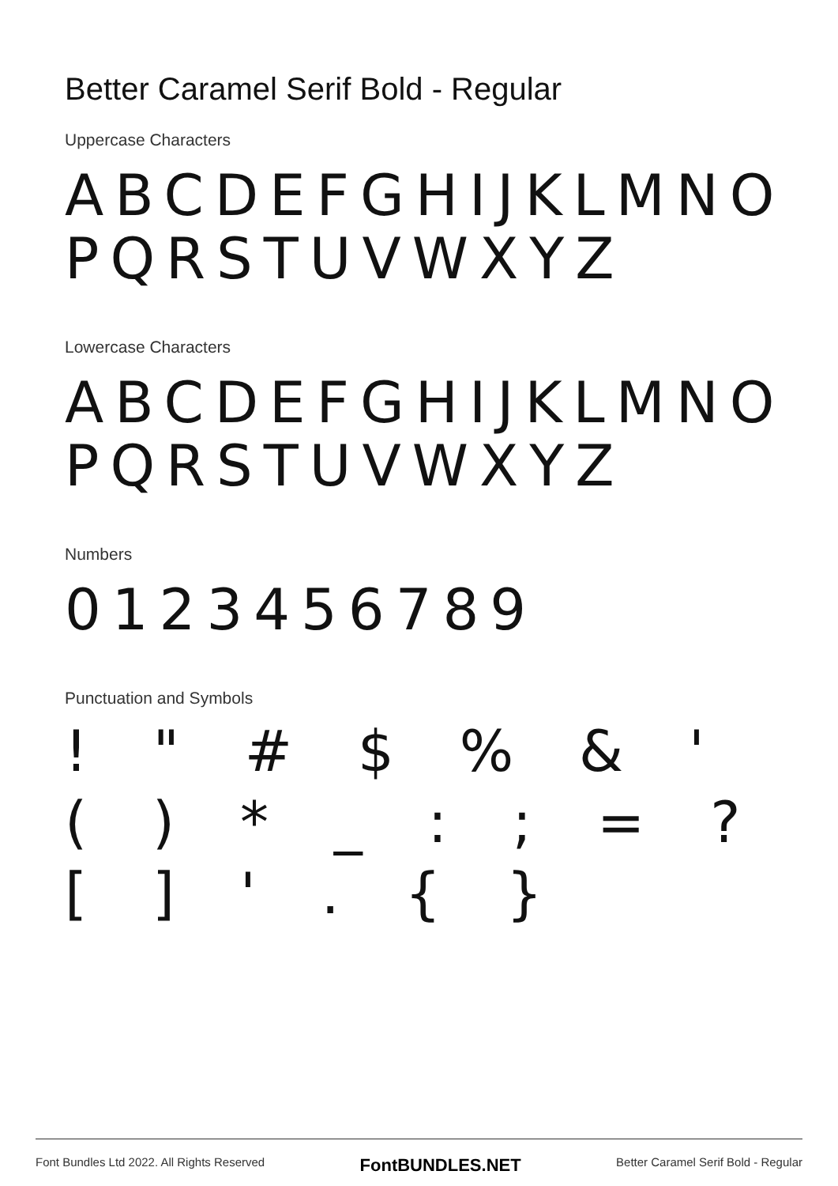Better Caramel Serif Bold - Regular
Uppercase Characters
ABCDEFGHIJKLMNO PQRSTUVWXYZ
Lowercase Characters
ABCDEFGHIJKLMNO PQRSTUVWXYZ
Numbers
0123456789
Punctuation and Symbols
! " # $ % & ' ( ) * _ : ; = ? [ ] ' . { }
Font Bundles Ltd 2022. All Rights Reserved FontBUNDLES.NET Better Caramel Serif Bold - Regular